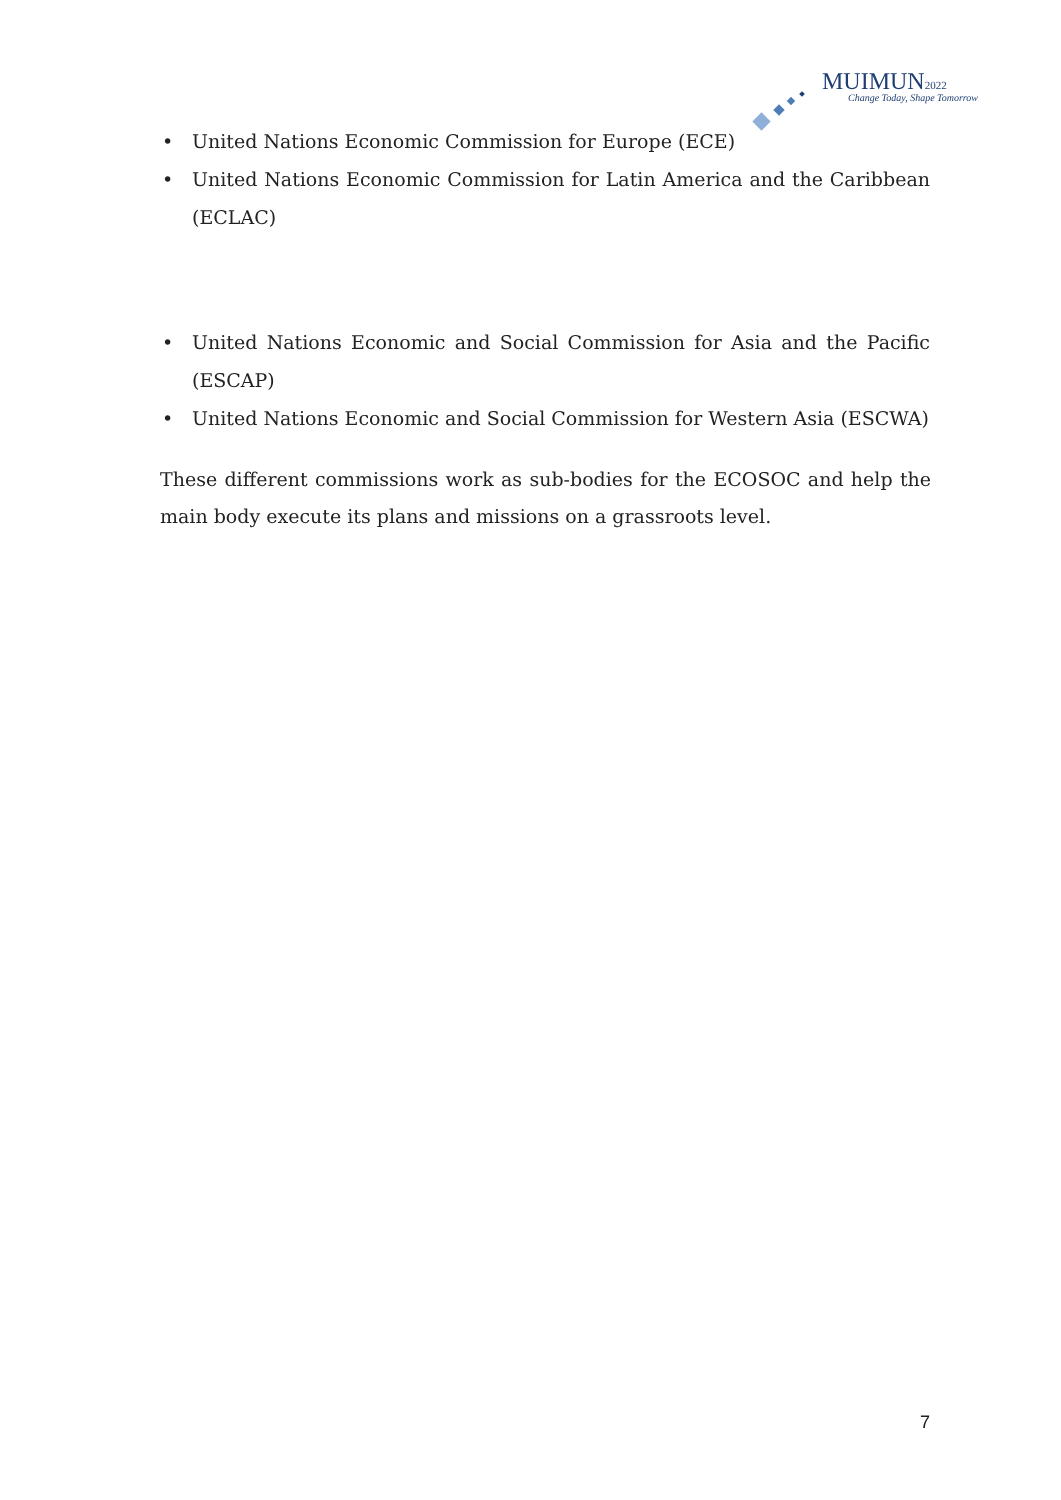MUIMUN2022
Change Today, Shape Tomorrow
• United Nations Economic Commission for Europe (ECE)
• United Nations Economic Commission for Latin America and the Caribbean (ECLAC)
• United Nations Economic and Social Commission for Asia and the Pacific (ESCAP)
• United Nations Economic and Social Commission for Western Asia (ESCWA)
These different commissions work as sub-bodies for the ECOSOC and help the main body execute its plans and missions on a grassroots level.
7